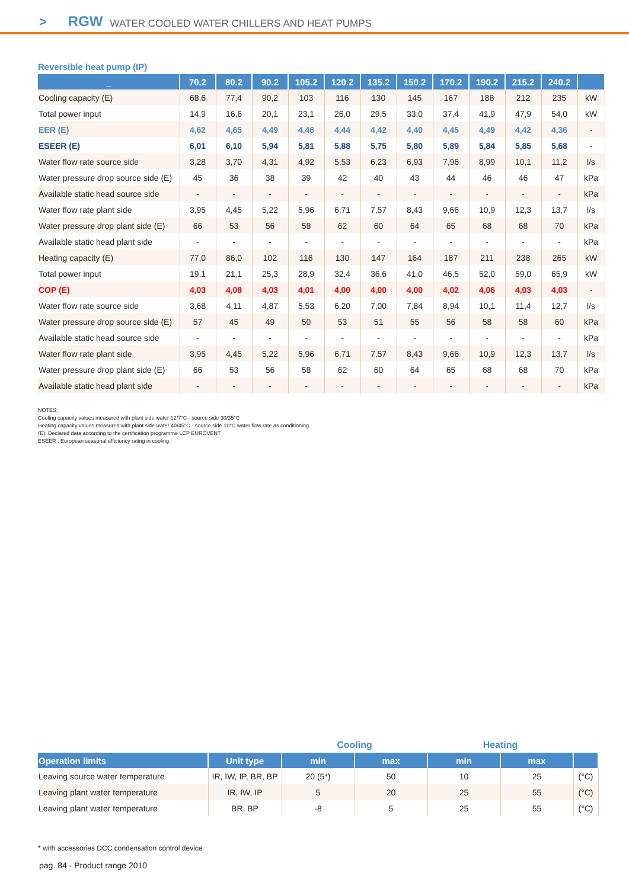> RGW WATER COOLED WATER CHILLERS AND HEAT PUMPS
Reversible heat pump (IP)
| _ | 70.2 | 80.2 | 90.2 | 105.2 | 120.2 | 135.2 | 150.2 | 170.2 | 190.2 | 215.2 | 240.2 | |
| --- | --- | --- | --- | --- | --- | --- | --- | --- | --- | --- | --- | --- |
| Cooling capacity (E) | 68,6 | 77,4 | 90,2 | 103 | 116 | 130 | 145 | 167 | 188 | 212 | 235 | kW |
| Total power input | 14,9 | 16,6 | 20,1 | 23,1 | 26,0 | 29,5 | 33,0 | 37,4 | 41,9 | 47,9 | 54,0 | kW |
| EER (E) | 4,62 | 4,65 | 4,49 | 4,46 | 4,44 | 4,42 | 4,40 | 4,45 | 4,49 | 4,42 | 4,36 | - |
| ESEER (E) | 6,01 | 6,10 | 5,94 | 5,81 | 5,88 | 5,75 | 5,80 | 5,89 | 5,84 | 5,85 | 5,68 | - |
| Water flow rate source side | 3,28 | 3,70 | 4,31 | 4,92 | 5,53 | 6,23 | 6,93 | 7,96 | 8,99 | 10,1 | 11,2 | l/s |
| Water pressure drop source side (E) | 45 | 36 | 38 | 39 | 42 | 40 | 43 | 44 | 46 | 46 | 47 | kPa |
| Available static head source side | - | - | - | - | - | - | - | - | - | - | - | kPa |
| Water flow rate plant side | 3,95 | 4,45 | 5,22 | 5,96 | 6,71 | 7,57 | 8,43 | 9,66 | 10,9 | 12,3 | 13,7 | l/s |
| Water pressure drop plant side (E) | 66 | 53 | 56 | 58 | 62 | 60 | 64 | 65 | 68 | 68 | 70 | kPa |
| Available static head plant side | - | - | - | - | - | - | - | - | - | - | - | kPa |
| Heating capacity (E) | 77,0 | 86,0 | 102 | 116 | 130 | 147 | 164 | 187 | 211 | 238 | 265 | kW |
| Total power input | 19,1 | 21,1 | 25,3 | 28,9 | 32,4 | 36,6 | 41,0 | 46,5 | 52,0 | 59,0 | 65,9 | kW |
| COP (E) | 4,03 | 4,08 | 4,03 | 4,01 | 4,00 | 4,00 | 4,00 | 4,02 | 4,06 | 4,03 | 4,03 | - |
| Water flow rate source side | 3,68 | 4,11 | 4,87 | 5,53 | 6,20 | 7,00 | 7,84 | 8,94 | 10,1 | 11,4 | 12,7 | l/s |
| Water pressure drop source side (E) | 57 | 45 | 49 | 50 | 53 | 51 | 55 | 56 | 58 | 58 | 60 | kPa |
| Available static head source side | - | - | - | - | - | - | - | - | - | - | - | kPa |
| Water flow rate plant side | 3,95 | 4,45 | 5,22 | 5,96 | 6,71 | 7,57 | 8,43 | 9,66 | 10,9 | 12,3 | 13,7 | l/s |
| Water pressure drop plant side (E) | 66 | 53 | 56 | 58 | 62 | 60 | 64 | 65 | 68 | 68 | 70 | kPa |
| Available static head plant side | - | - | - | - | - | - | - | - | - | - | - | kPa |
NOTES:
Cooling capacity values measured with plant side water 12/7°C - source side 30/35°C
Heating capacity values measured with plant side water 40/45°C - source side 10°C water flow rate as conditioning.
(E): Declared data according to the certification programme LCP EUROVENT
ESEER : European seasonal efficiency rating in cooling.
| | | Cooling | | Heating | | |
| Operation limits | Unit type | min | max | min | max | |
| Leaving source water temperature | IR, IW, IP, BR, BP | 20 (5*) | 50 | 10 | 25 | (°C) |
| Leaving plant water temperature | IR, IW, IP | 5 | 20 | 25 | 55 | (°C) |
| Leaving plant water temperature | BR, BP | -8 | 5 | 25 | 55 | (°C) |
* with accessories DCC condensation control device
pag. 84 - Product range 2010